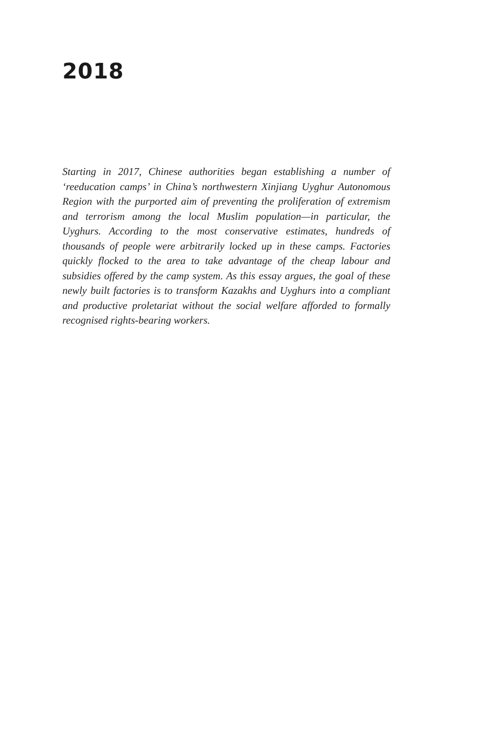2018
Starting in 2017, Chinese authorities began establishing a number of ‘reeducation camps’ in China’s northwestern Xinjiang Uyghur Autonomous Region with the purported aim of preventing the proliferation of extremism and terrorism among the local Muslim population—in particular, the Uyghurs. According to the most conservative estimates, hundreds of thousands of people were arbitrarily locked up in these camps. Factories quickly flocked to the area to take advantage of the cheap labour and subsidies offered by the camp system. As this essay argues, the goal of these newly built factories is to transform Kazakhs and Uyghurs into a compliant and productive proletariat without the social welfare afforded to formally recognised rights-bearing workers.